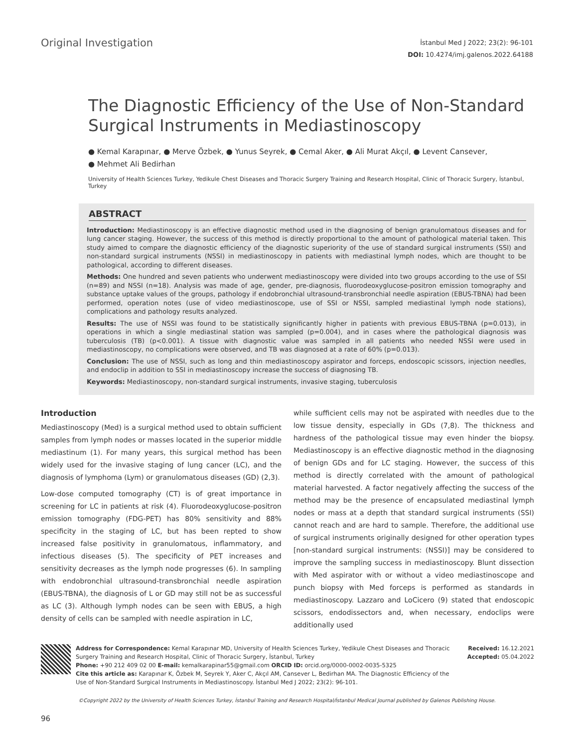Original Investigation
İstanbul Med J 2022; 23(2): 96-101
DOI: 10.4274/imj.galenos.2022.64188
The Diagnostic Efficiency of the Use of Non-Standard Surgical Instruments in Mediastinoscopy
● Kemal Karapınar, ● Merve Özbek, ● Yunus Seyrek, ● Cemal Aker, ● Ali Murat Akçıl, ● Levent Cansever,
● Mehmet Ali Bedirhan
University of Health Sciences Turkey, Yedikule Chest Diseases and Thoracic Surgery Training and Research Hospital, Clinic of Thoracic Surgery, İstanbul, Turkey
ABSTRACT
Introduction: Mediastinoscopy is an effective diagnostic method used in the diagnosing of benign granulomatous diseases and for lung cancer staging. However, the success of this method is directly proportional to the amount of pathological material taken. This study aimed to compare the diagnostic efficiency of the diagnostic superiority of the use of standard surgical instruments (SSI) and non-standard surgical instruments (NSSI) in mediastinoscopy in patients with mediastinal lymph nodes, which are thought to be pathological, according to different diseases.
Methods: One hundred and seven patients who underwent mediastinoscopy were divided into two groups according to the use of SSI (n=89) and NSSI (n=18). Analysis was made of age, gender, pre-diagnosis, fluorodeoxyglucose-positron emission tomography and substance uptake values of the groups, pathology if endobronchial ultrasound-transbronchial needle aspiration (EBUS-TBNA) had been performed, operation notes (use of video mediastinoscope, use of SSI or NSSI, sampled mediastinal lymph node stations), complications and pathology results analyzed.
Results: The use of NSSI was found to be statistically significantly higher in patients with previous EBUS-TBNA (p=0.013), in operations in which a single mediastinal station was sampled (p=0.004), and in cases where the pathological diagnosis was tuberculosis (TB) (p<0.001). A tissue with diagnostic value was sampled in all patients who needed NSSI were used in mediastinoscopy, no complications were observed, and TB was diagnosed at a rate of 60% (p=0.013).
Conclusion: The use of NSSI, such as long and thin mediastinoscopy aspirator and forceps, endoscopic scissors, injection needles, and endoclip in addition to SSI in mediastinoscopy increase the success of diagnosing TB.
Keywords: Mediastinoscopy, non-standard surgical instruments, invasive staging, tuberculosis
Introduction
Mediastinoscopy (Med) is a surgical method used to obtain sufficient samples from lymph nodes or masses located in the superior middle mediastinum (1). For many years, this surgical method has been widely used for the invasive staging of lung cancer (LC), and the diagnosis of lymphoma (Lym) or granulomatous diseases (GD) (2,3).
Low-dose computed tomography (CT) is of great importance in screening for LC in patients at risk (4). Fluorodeoxyglucose-positron emission tomography (FDG-PET) has 80% sensitivity and 88% specificity in the staging of LC, but has been repted to show increased false positivity in granulomatous, inflammatory, and infectious diseases (5). The specificity of PET increases and sensitivity decreases as the lymph node progresses (6). In sampling with endobronchial ultrasound-transbronchial needle aspiration (EBUS-TBNA), the diagnosis of L or GD may still not be as successful as LC (3). Although lymph nodes can be seen with EBUS, a high density of cells can be sampled with needle aspiration in LC,
while sufficient cells may not be aspirated with needles due to the low tissue density, especially in GDs (7,8). The thickness and hardness of the pathological tissue may even hinder the biopsy. Mediastinoscopy is an effective diagnostic method in the diagnosing of benign GDs and for LC staging. However, the success of this method is directly correlated with the amount of pathological material harvested. A factor negatively affecting the success of the method may be the presence of encapsulated mediastinal lymph nodes or mass at a depth that standard surgical instruments (SSI) cannot reach and are hard to sample. Therefore, the additional use of surgical instruments originally designed for other operation types [non-standard surgical instruments: (NSSI)] may be considered to improve the sampling success in mediastinoscopy. Blunt dissection with Med aspirator with or without a video mediastinoscope and punch biopsy with Med forceps is performed as standards in mediastinoscopy. Lazzaro and LoCicero (9) stated that endoscopic scissors, endodissectors and, when necessary, endoclips were additionally used
Address for Correspondence: Kemal Karapınar MD, University of Health Sciences Turkey, Yedikule Chest Diseases and Thoracic Surgery Training and Research Hospital, Clinic of Thoracic Surgery, İstanbul, Turkey
Phone: +90 212 409 02 00 E-mail: kemalkarapinar55@gmail.com ORCID ID: orcid.org/0000-0002-0035-5325
Cite this article as: Karapınar K, Özbek M, Seyrek Y, Aker C, Akçıl AM, Cansever L, Bedirhan MA. The Diagnostic Efficiency of the Use of Non-Standard Surgical Instruments in Mediastinoscopy. İstanbul Med J 2022; 23(2): 96-101.
Received: 16.12.2021
Accepted: 05.04.2022
©Copyright 2022 by the University of Health Sciences Turkey, İstanbul Training and Research Hospital/İstanbul Medical Journal published by Galenos Publishing House.
96